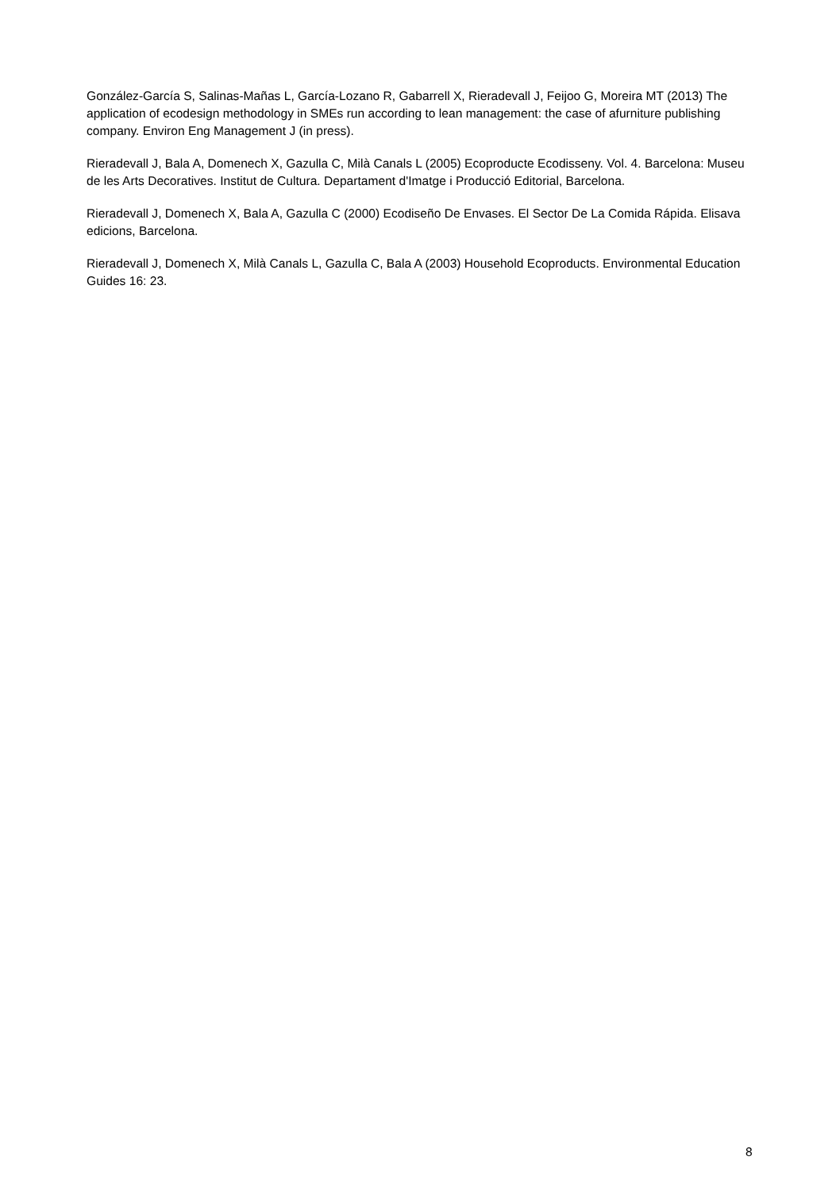González-García S, Salinas-Mañas L, García-Lozano R, Gabarrell X, Rieradevall J, Feijoo G, Moreira MT (2013) The application of ecodesign methodology in SMEs run according to lean management: the case of afurniture publishing company. Environ Eng Management J (in press).
Rieradevall J, Bala A, Domenech X, Gazulla C, Milà Canals L (2005) Ecoproducte Ecodisseny. Vol. 4. Barcelona: Museu de les Arts Decoratives. Institut de Cultura. Departament d'Imatge i Producció Editorial, Barcelona.
Rieradevall J, Domenech X, Bala A, Gazulla C (2000) Ecodiseño De Envases. El Sector De La Comida Rápida. Elisava edicions, Barcelona.
Rieradevall J, Domenech X, Milà Canals L, Gazulla C, Bala A (2003) Household Ecoproducts. Environmental Education Guides 16: 23.
8